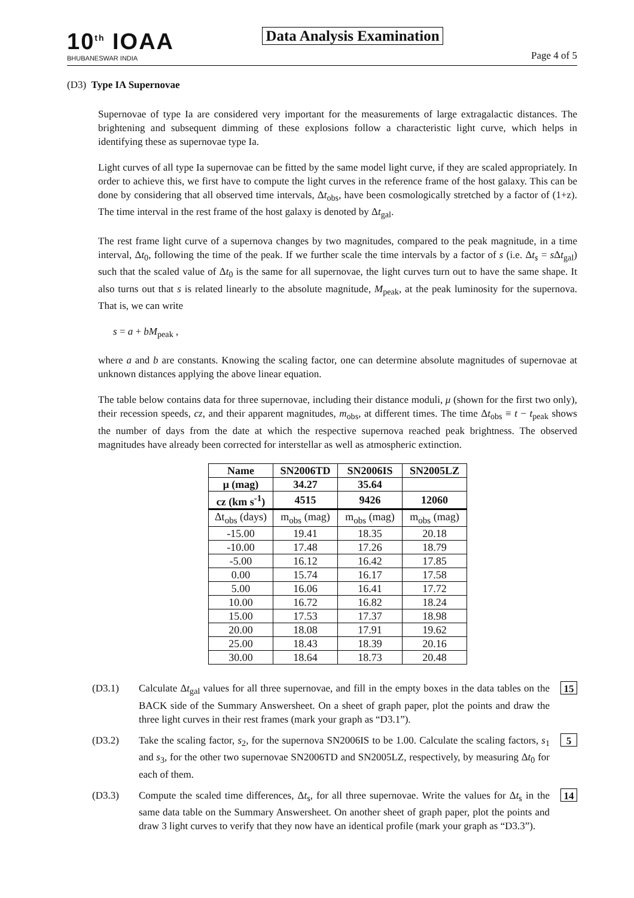10<sup>th</sup> IOAA
BHUBANESWAR INDIA
Data Analysis Examination
Page 4 of 5
(D3) Type IA Supernovae
Supernovae of type Ia are considered very important for the measurements of large extragalactic distances. The brightening and subsequent dimming of these explosions follow a characteristic light curve, which helps in identifying these as supernovae type Ia.
Light curves of all type Ia supernovae can be fitted by the same model light curve, if they are scaled appropriately. In order to achieve this, we first have to compute the light curves in the reference frame of the host galaxy. This can be done by considering that all observed time intervals, Δt<sub>obs</sub>, have been cosmologically stretched by a factor of (1+z). The time interval in the rest frame of the host galaxy is denoted by Δt<sub>gal</sub>.
The rest frame light curve of a supernova changes by two magnitudes, compared to the peak magnitude, in a time interval, Δt<sub>0</sub>, following the time of the peak. If we further scale the time intervals by a factor of s (i.e. Δt<sub>s</sub> = s Δt<sub>gal</sub>) such that the scaled value of Δt<sub>0</sub> is the same for all supernovae, the light curves turn out to have the same shape. It also turns out that s is related linearly to the absolute magnitude, M<sub>peak</sub>, at the peak luminosity for the supernova. That is, we can write
s = a + bM<sub>peak</sub> ,
where a and b are constants. Knowing the scaling factor, one can determine absolute magnitudes of supernovae at unknown distances applying the above linear equation.
The table below contains data for three supernovae, including their distance moduli, μ (shown for the first two only), their recession speeds, cz, and their apparent magnitudes, m<sub>obs</sub>, at different times. The time Δt<sub>obs</sub> ≡ t − t<sub>peak</sub> shows the number of days from the date at which the respective supernova reached peak brightness. The observed magnitudes have already been corrected for interstellar as well as atmospheric extinction.
| Name | SN2006TD | SN2006IS | SN2005LZ |
| --- | --- | --- | --- |
| μ (mag) | 34.27 | 35.64 | |
| cz (km s<sup>-1</sup>) | 4515 | 9426 | 12060 |
| Δt<sub>obs</sub> (days) | m<sub>obs</sub> (mag) | m<sub>obs</sub> (mag) | m<sub>obs</sub> (mag) |
| -15.00 | 19.41 | 18.35 | 20.18 |
| -10.00 | 17.48 | 17.26 | 18.79 |
| -5.00 | 16.12 | 16.42 | 17.85 |
| 0.00 | 15.74 | 16.17 | 17.58 |
| 5.00 | 16.06 | 16.41 | 17.72 |
| 10.00 | 16.72 | 16.82 | 18.24 |
| 15.00 | 17.53 | 17.37 | 18.98 |
| 20.00 | 18.08 | 17.91 | 19.62 |
| 25.00 | 18.43 | 18.39 | 20.16 |
| 30.00 | 18.64 | 18.73 | 20.48 |
(D3.1) Calculate Δt<sub>gal</sub> values for all three supernovae, and fill in the empty boxes in the data tables on the BACK side of the Summary Answersheet. On a sheet of graph paper, plot the points and draw the three light curves in their rest frames (mark your graph as “D3.1”).
15
(D3.2) Take the scaling factor, s<sub>2</sub>, for the supernova SN2006IS to be 1.00. Calculate the scaling factors, s<sub>1</sub> and s<sub>3</sub>, for the other two supernovae SN2006TD and SN2005LZ, respectively, by measuring Δt<sub>0</sub> for each of them.
5
(D3.3) Compute the scaled time differences, Δt<sub>s</sub>, for all three supernovae. Write the values for Δt<sub>s</sub> in the same data table on the Summary Answersheet. On another sheet of graph paper, plot the points and draw 3 light curves to verify that they now have an identical profile (mark your graph as “D3.3”).
14